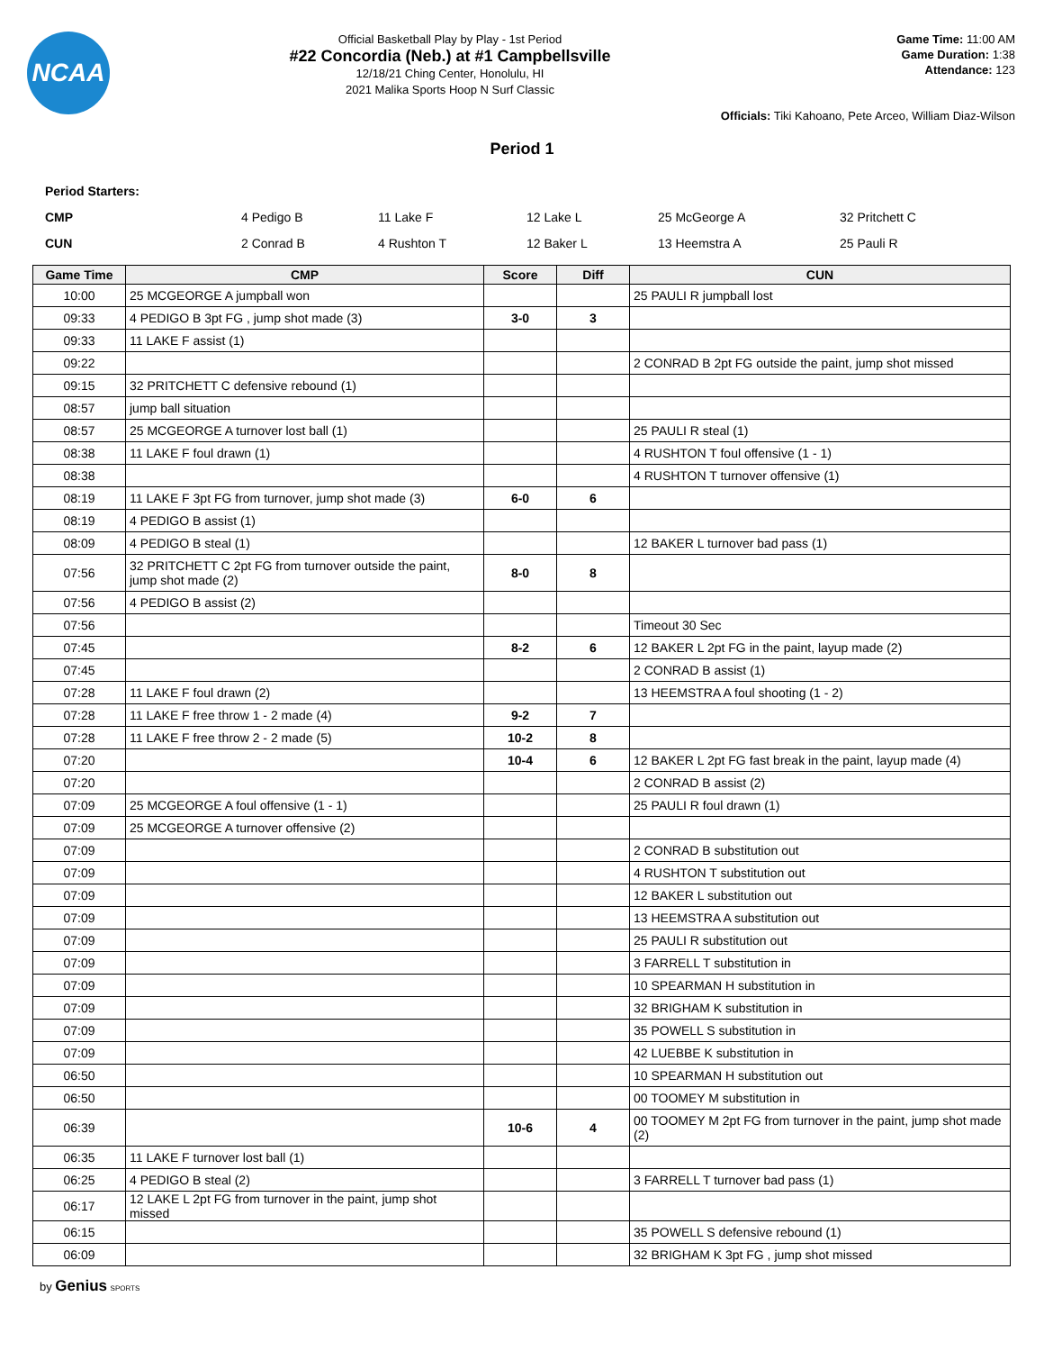NCAA
Official Basketball Play by Play - 1st Period
#22 Concordia (Neb.) at #1 Campbellsville
12/18/21 Ching Center, Honolulu, HI
2021 Malika Sports Hoop N Surf Classic
Game Time: 11:00 AM
Game Duration: 1:38
Attendance: 123
Officials: Tiki Kahoano, Pete Arceo, William Diaz-Wilson
Period 1
Period Starters:
| CMP | 4 Pedigo B | 11 Lake F | 12 Lake L | 25 McGeorge A | 32 Pritchett C |
| CUN | 2 Conrad B | 4 Rushton T | 12 Baker L | 13 Heemstra A | 25 Pauli R |
| Game Time | CMP | Score | Diff | CUN |
| --- | --- | --- | --- | --- |
| 10:00 | 25 MCGEORGE A jumpball won | | | 25 PAULI R jumpball lost |
| 09:33 | 4 PEDIGO B 3pt FG , jump shot made (3) | 3-0 | 3 | |
| 09:33 | 11 LAKE F assist (1) | | | |
| 09:22 | | | | 2 CONRAD B 2pt FG outside the paint, jump shot missed |
| 09:15 | 32 PRITCHETT C defensive rebound (1) | | | |
| 08:57 | jump ball situation | | | |
| 08:57 | 25 MCGEORGE A turnover lost ball (1) | | | 25 PAULI R steal (1) |
| 08:38 | 11 LAKE F foul drawn (1) | | | 4 RUSHTON T foul offensive (1 - 1) |
| 08:38 | | | | 4 RUSHTON T turnover offensive (1) |
| 08:19 | 11 LAKE F 3pt FG from turnover, jump shot made (3) | 6-0 | 6 | |
| 08:19 | 4 PEDIGO B assist (1) | | | |
| 08:09 | 4 PEDIGO B steal (1) | | | 12 BAKER L turnover bad pass (1) |
| 07:56 | 32 PRITCHETT C 2pt FG from turnover outside the paint, jump shot made (2) | 8-0 | 8 | |
| 07:56 | 4 PEDIGO B assist (2) | | | |
| 07:56 | | | | Timeout 30 Sec |
| 07:45 | | 8-2 | 6 | 12 BAKER L 2pt FG in the paint, layup made (2) |
| 07:45 | | | | 2 CONRAD B assist (1) |
| 07:28 | 11 LAKE F foul drawn (2) | | | 13 HEEMSTRA A foul shooting (1 - 2) |
| 07:28 | 11 LAKE F free throw 1 - 2 made (4) | 9-2 | 7 | |
| 07:28 | 11 LAKE F free throw 2 - 2 made (5) | 10-2 | 8 | |
| 07:20 | | 10-4 | 6 | 12 BAKER L 2pt FG fast break in the paint, layup made (4) |
| 07:20 | | | | 2 CONRAD B assist (2) |
| 07:09 | 25 MCGEORGE A foul offensive (1 - 1) | | | 25 PAULI R foul drawn (1) |
| 07:09 | 25 MCGEORGE A turnover offensive (2) | | | |
| 07:09 | | | | 2 CONRAD B substitution out |
| 07:09 | | | | 4 RUSHTON T substitution out |
| 07:09 | | | | 12 BAKER L substitution out |
| 07:09 | | | | 13 HEEMSTRA A substitution out |
| 07:09 | | | | 25 PAULI R substitution out |
| 07:09 | | | | 3 FARRELL T substitution in |
| 07:09 | | | | 10 SPEARMAN H substitution in |
| 07:09 | | | | 32 BRIGHAM K substitution in |
| 07:09 | | | | 35 POWELL S substitution in |
| 07:09 | | | | 42 LUEBBE K substitution in |
| 06:50 | | | | 10 SPEARMAN H substitution out |
| 06:50 | | | | 00 TOOMEY M substitution in |
| 06:39 | | 10-6 | 4 | 00 TOOMEY M 2pt FG from turnover in the paint, jump shot made (2) |
| 06:35 | 11 LAKE F turnover lost ball (1) | | | |
| 06:25 | 4 PEDIGO B steal (2) | | | 3 FARRELL T turnover bad pass (1) |
| 06:17 | 12 LAKE L 2pt FG from turnover in the paint, jump shot missed | | | |
| 06:15 | | | | 35 POWELL S defensive rebound (1) |
| 06:09 | | | | 32 BRIGHAM K 3pt FG , jump shot missed |
by Genius SPORTS